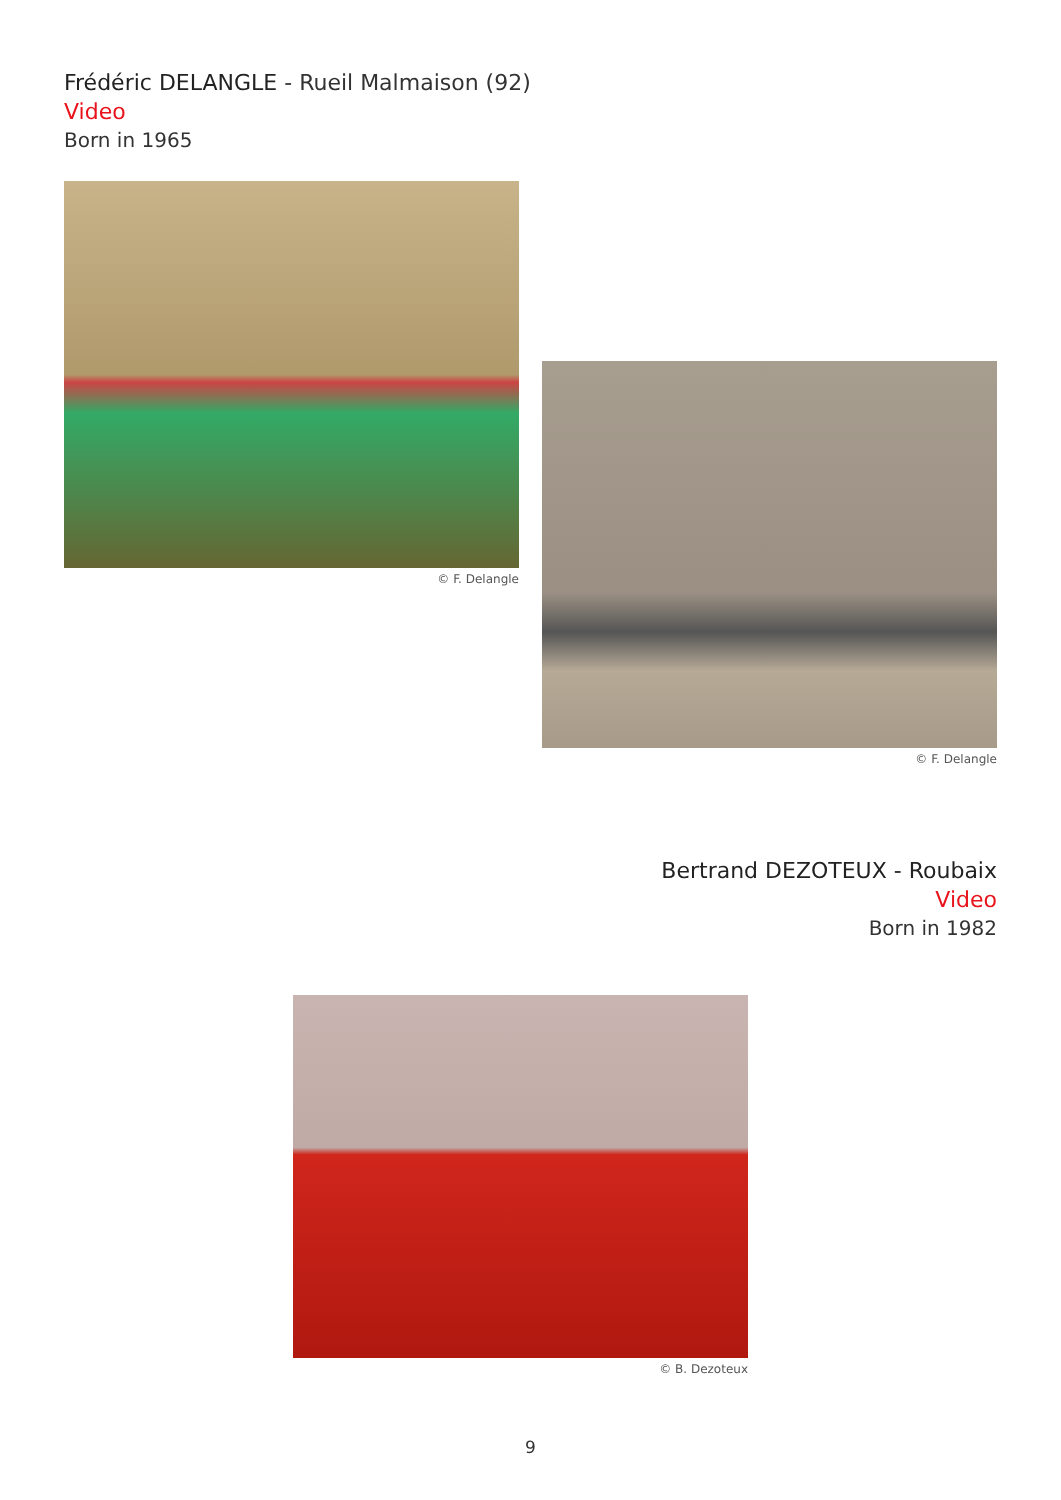Frédéric DELANGLE - Rueil Malmaison (92)
Video
Born in 1965
© F. Delangle
© F. Delangle
Bertrand DEZOTEUX - Roubaix
Video
Born in 1982
© B. Dezoteux
9